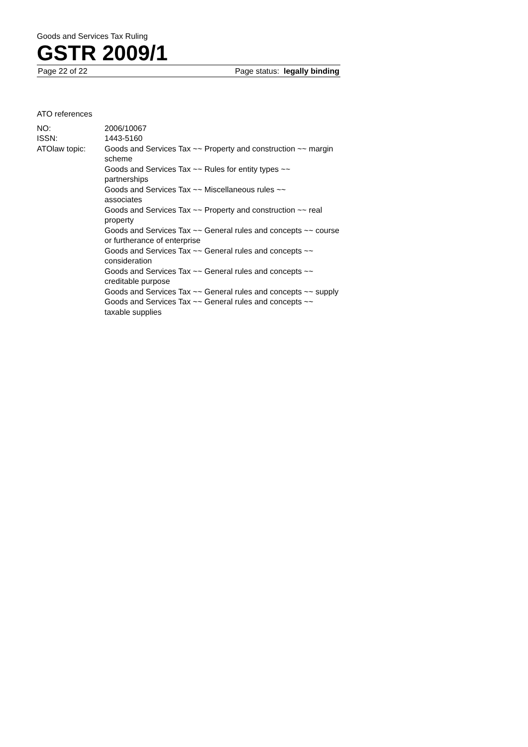Goods and Services Tax Ruling
GSTR 2009/1
Page 22 of 22 Page status: legally binding
ATO references
| NO: | 2006/10067 |
| ISSN: | 1443-5160 |
| ATOlaw topic: | Goods and Services Tax ~~ Property and construction ~~ margin scheme Goods and Services Tax ~~ Rules for entity types ~~ partnerships Goods and Services Tax ~~ Miscellaneous rules ~~ associates Goods and Services Tax ~~ Property and construction ~~ real property Goods and Services Tax ~~ General rules and concepts ~~ course or furtherance of enterprise Goods and Services Tax ~~ General rules and concepts ~~ consideration Goods and Services Tax ~~ General rules and concepts ~~ creditable purpose Goods and Services Tax ~~ General rules and concepts ~~ supply Goods and Services Tax ~~ General rules and concepts ~~ taxable supplies |